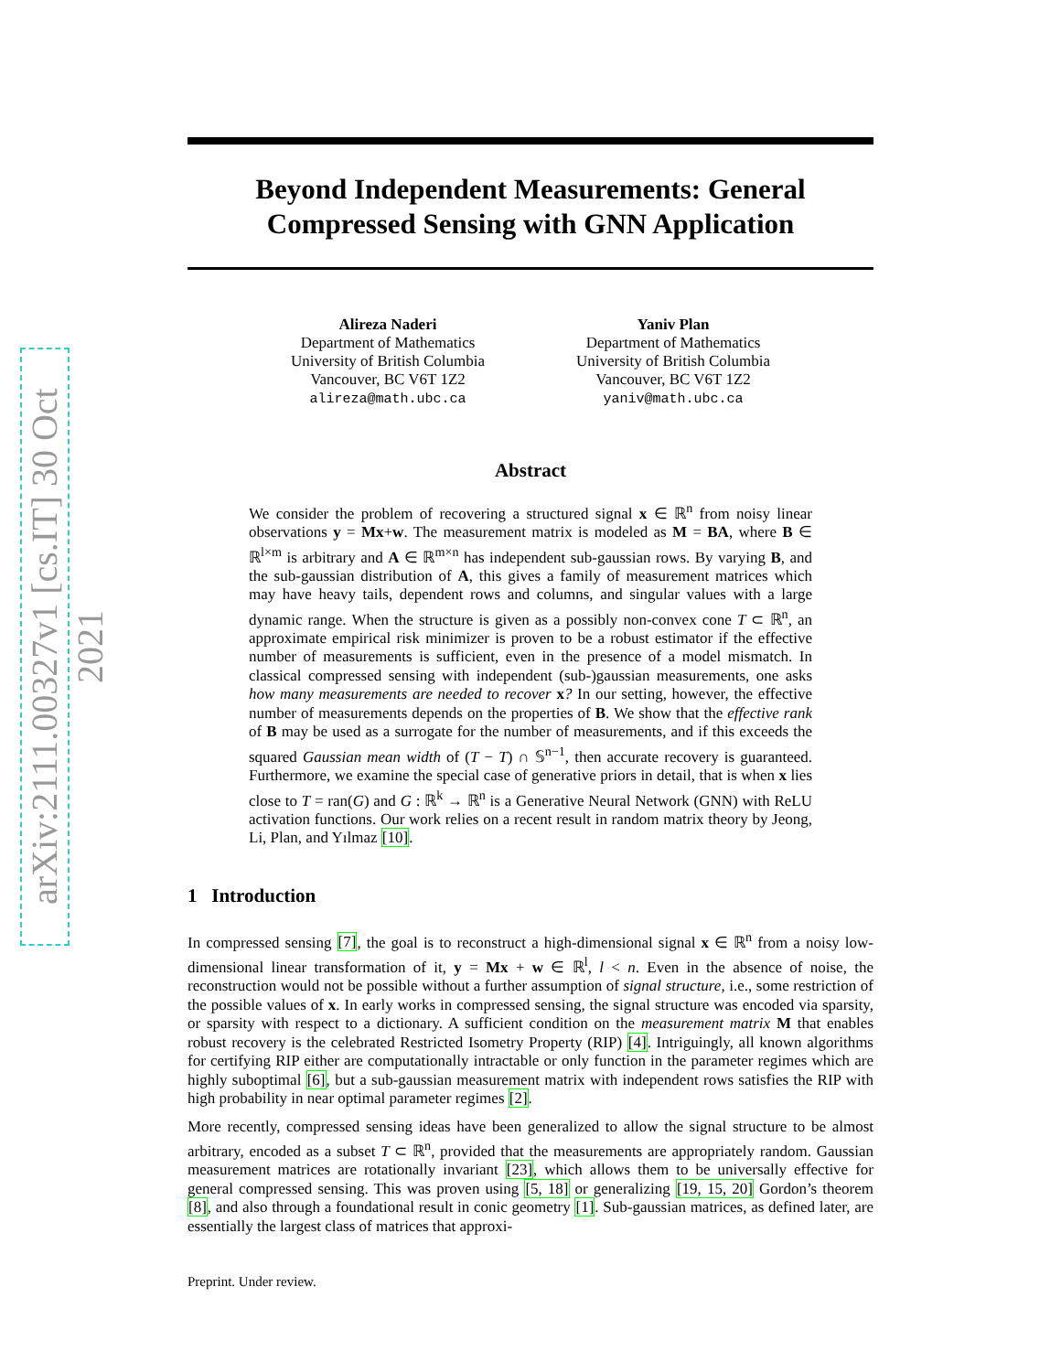arXiv:2111.00327v1 [cs.IT] 30 Oct 2021
Beyond Independent Measurements: General Compressed Sensing with GNN Application
Alireza Naderi
Department of Mathematics
University of British Columbia
Vancouver, BC V6T 1Z2
alireza@math.ubc.ca
Yaniv Plan
Department of Mathematics
University of British Columbia
Vancouver, BC V6T 1Z2
yaniv@math.ubc.ca
Abstract
We consider the problem of recovering a structured signal x ∈ ℝ<sup>n</sup> from noisy linear observations y = Mx+w. The measurement matrix is modeled as M = BA, where B ∈ ℝ<sup>l×m</sup> is arbitrary and A ∈ ℝ<sup>m×n</sup> has independent sub-gaussian rows. By varying B, and the sub-gaussian distribution of A, this gives a family of measurement matrices which may have heavy tails, dependent rows and columns, and singular values with a large dynamic range. When the structure is given as a possibly non-convex cone T ⊂ ℝ<sup>n</sup>, an approximate empirical risk minimizer is proven to be a robust estimator if the effective number of measurements is sufficient, even in the presence of a model mismatch. In classical compressed sensing with independent (sub-)gaussian measurements, one asks how many measurements are needed to recover x? In our setting, however, the effective number of measurements depends on the properties of B. We show that the effective rank of B may be used as a surrogate for the number of measurements, and if this exceeds the squared Gaussian mean width of (T − T) ∩ 𝕊<sup>n−1</sup>, then accurate recovery is guaranteed. Furthermore, we examine the special case of generative priors in detail, that is when x lies close to T = ran(G) and G : ℝ<sup>k</sup> → ℝ<sup>n</sup> is a Generative Neural Network (GNN) with ReLU activation functions. Our work relies on a recent result in random matrix theory by Jeong, Li, Plan, and Yılmaz [10].
1 Introduction
In compressed sensing [7], the goal is to reconstruct a high-dimensional signal x ∈ ℝ<sup>n</sup> from a noisy low-dimensional linear transformation of it, y = Mx + w ∈ ℝ<sup>l</sup>, l < n. Even in the absence of noise, the reconstruction would not be possible without a further assumption of signal structure, i.e., some restriction of the possible values of x. In early works in compressed sensing, the signal structure was encoded via sparsity, or sparsity with respect to a dictionary. A sufficient condition on the measurement matrix M that enables robust recovery is the celebrated Restricted Isometry Property (RIP) [4]. Intriguingly, all known algorithms for certifying RIP either are computationally intractable or only function in the parameter regimes which are highly suboptimal [6], but a sub-gaussian measurement matrix with independent rows satisfies the RIP with high probability in near optimal parameter regimes [2].
More recently, compressed sensing ideas have been generalized to allow the signal structure to be almost arbitrary, encoded as a subset T ⊂ ℝ<sup>n</sup>, provided that the measurements are appropriately random. Gaussian measurement matrices are rotationally invariant [23], which allows them to be universally effective for general compressed sensing. This was proven using [5, 18] or generalizing [19, 15, 20] Gordon’s theorem [8], and also through a foundational result in conic geometry [1]. Sub-gaussian matrices, as defined later, are essentially the largest class of matrices that approxi-
Preprint. Under review.